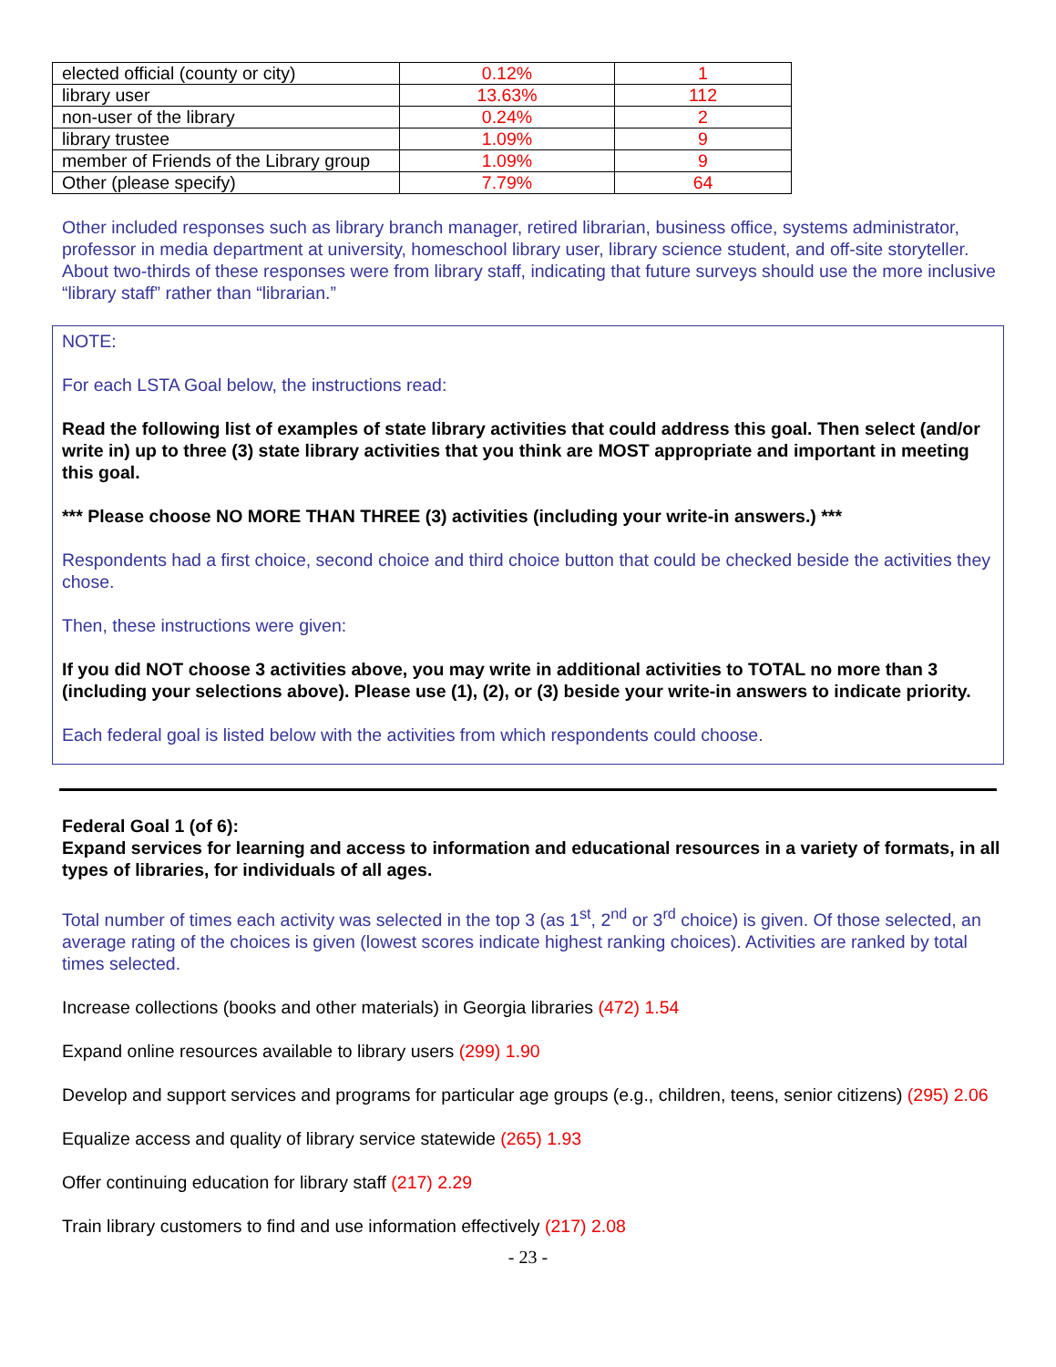| elected official (county or city) | 0.12% | 1 |
| library user | 13.63% | 112 |
| non-user of the library | 0.24% | 2 |
| library trustee | 1.09% | 9 |
| member of Friends of the Library group | 1.09% | 9 |
| Other (please specify) | 7.79% | 64 |
Other included responses such as library branch manager, retired librarian, business office, systems administrator, professor in media department at university, homeschool library user, library science student, and off-site storyteller. About two-thirds of these responses were from library staff, indicating that future surveys should use the more inclusive “library staff” rather than “librarian.”
NOTE:
For each LSTA Goal below, the instructions read:
Read the following list of examples of state library activities that could address this goal. Then select (and/or write in) up to three (3) state library activities that you think are MOST appropriate and important in meeting this goal.
*** Please choose NO MORE THAN THREE (3) activities (including your write-in answers.) ***
Respondents had a first choice, second choice and third choice button that could be checked beside the activities they chose.
Then, these instructions were given:
If you did NOT choose 3 activities above, you may write in additional activities to TOTAL no more than 3 (including your selections above). Please use (1), (2), or (3) beside your write-in answers to indicate priority.
Each federal goal is listed below with the activities from which respondents could choose.
Federal Goal 1 (of 6):
Expand services for learning and access to information and educational resources in a variety of formats, in all types of libraries, for individuals of all ages.
Total number of times each activity was selected in the top 3 (as 1<sup>st</sup>, 2<sup>nd</sup> or 3<sup>rd</sup> choice) is given. Of those selected, an average rating of the choices is given (lowest scores indicate highest ranking choices). Activities are ranked by total times selected.
Increase collections (books and other materials) in Georgia libraries (472) 1.54
Expand online resources available to library users (299) 1.90
Develop and support services and programs for particular age groups (e.g., children, teens, senior citizens) (295) 2.06
Equalize access and quality of library service statewide (265) 1.93
Offer continuing education for library staff (217) 2.29
Train library customers to find and use information effectively (217) 2.08
- 23 -